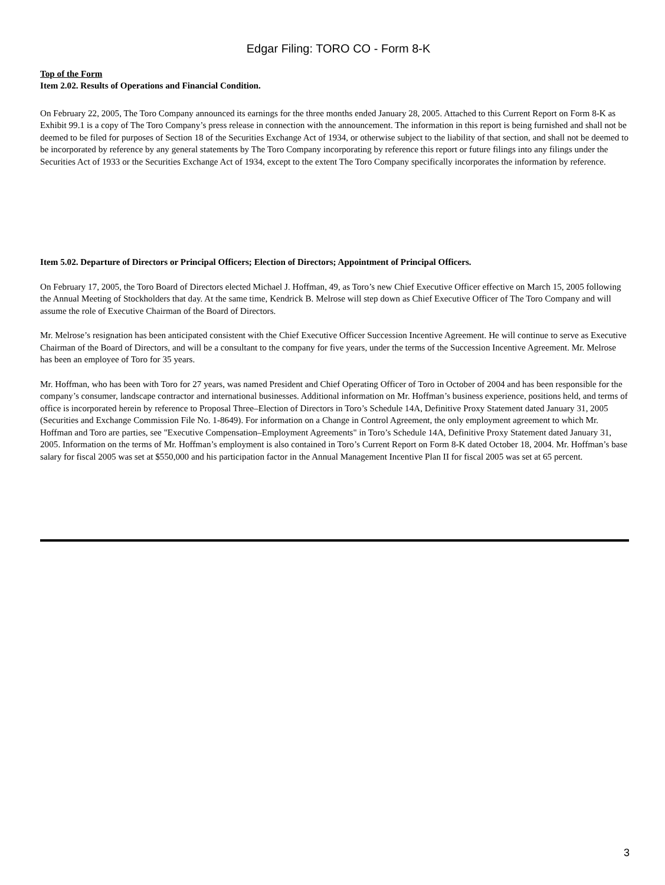Edgar Filing: TORO CO - Form 8-K
Top of the Form
Item 2.02. Results of Operations and Financial Condition.
On February 22, 2005, The Toro Company announced its earnings for the three months ended January 28, 2005. Attached to this Current Report on Form 8-K as Exhibit 99.1 is a copy of The Toro Company’s press release in connection with the announcement. The information in this report is being furnished and shall not be deemed to be filed for purposes of Section 18 of the Securities Exchange Act of 1934, or otherwise subject to the liability of that section, and shall not be deemed to be incorporated by reference by any general statements by The Toro Company incorporating by reference this report or future filings into any filings under the Securities Act of 1933 or the Securities Exchange Act of 1934, except to the extent The Toro Company specifically incorporates the information by reference.
Item 5.02. Departure of Directors or Principal Officers; Election of Directors; Appointment of Principal Officers.
On February 17, 2005, the Toro Board of Directors elected Michael J. Hoffman, 49, as Toro’s new Chief Executive Officer effective on March 15, 2005 following the Annual Meeting of Stockholders that day. At the same time, Kendrick B. Melrose will step down as Chief Executive Officer of The Toro Company and will assume the role of Executive Chairman of the Board of Directors.
Mr. Melrose’s resignation has been anticipated consistent with the Chief Executive Officer Succession Incentive Agreement. He will continue to serve as Executive Chairman of the Board of Directors, and will be a consultant to the company for five years, under the terms of the Succession Incentive Agreement. Mr. Melrose has been an employee of Toro for 35 years.
Mr. Hoffman, who has been with Toro for 27 years, was named President and Chief Operating Officer of Toro in October of 2004 and has been responsible for the company’s consumer, landscape contractor and international businesses. Additional information on Mr. Hoffman’s business experience, positions held, and terms of office is incorporated herein by reference to Proposal Three–Election of Directors in Toro’s Schedule 14A, Definitive Proxy Statement dated January 31, 2005 (Securities and Exchange Commission File No. 1-8649). For information on a Change in Control Agreement, the only employment agreement to which Mr. Hoffman and Toro are parties, see "Executive Compensation–Employment Agreements" in Toro’s Schedule 14A, Definitive Proxy Statement dated January 31, 2005. Information on the terms of Mr. Hoffman’s employment is also contained in Toro’s Current Report on Form 8-K dated October 18, 2004. Mr. Hoffman’s base salary for fiscal 2005 was set at $550,000 and his participation factor in the Annual Management Incentive Plan II for fiscal 2005 was set at 65 percent.
3